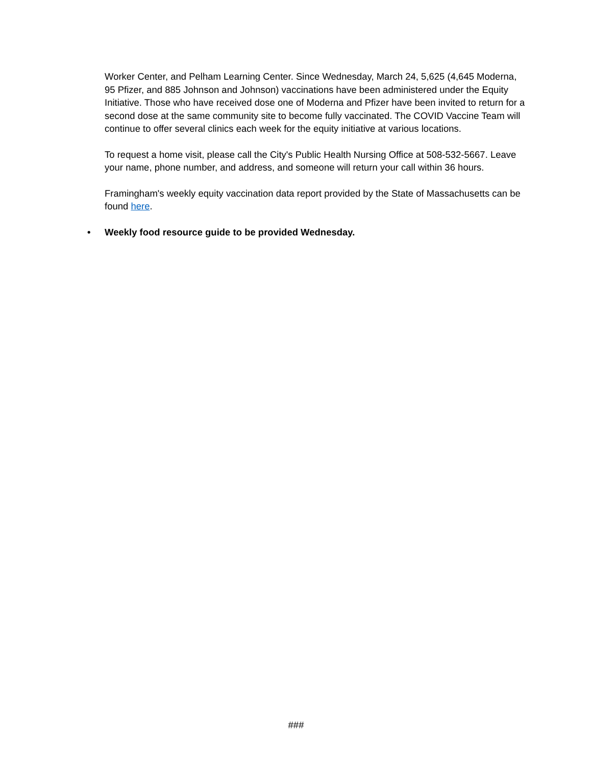Worker Center, and Pelham Learning Center. Since Wednesday, March 24, 5,625 (4,645 Moderna, 95 Pfizer, and 885 Johnson and Johnson) vaccinations have been administered under the Equity Initiative. Those who have received dose one of Moderna and Pfizer have been invited to return for a second dose at the same community site to become fully vaccinated. The COVID Vaccine Team will continue to offer several clinics each week for the equity initiative at various locations.
To request a home visit, please call the City's Public Health Nursing Office at 508-532-5667. Leave your name, phone number, and address, and someone will return your call within 36 hours.
Framingham's weekly equity vaccination data report provided by the State of Massachusetts can be found here.
• Weekly food resource guide to be provided Wednesday.
###